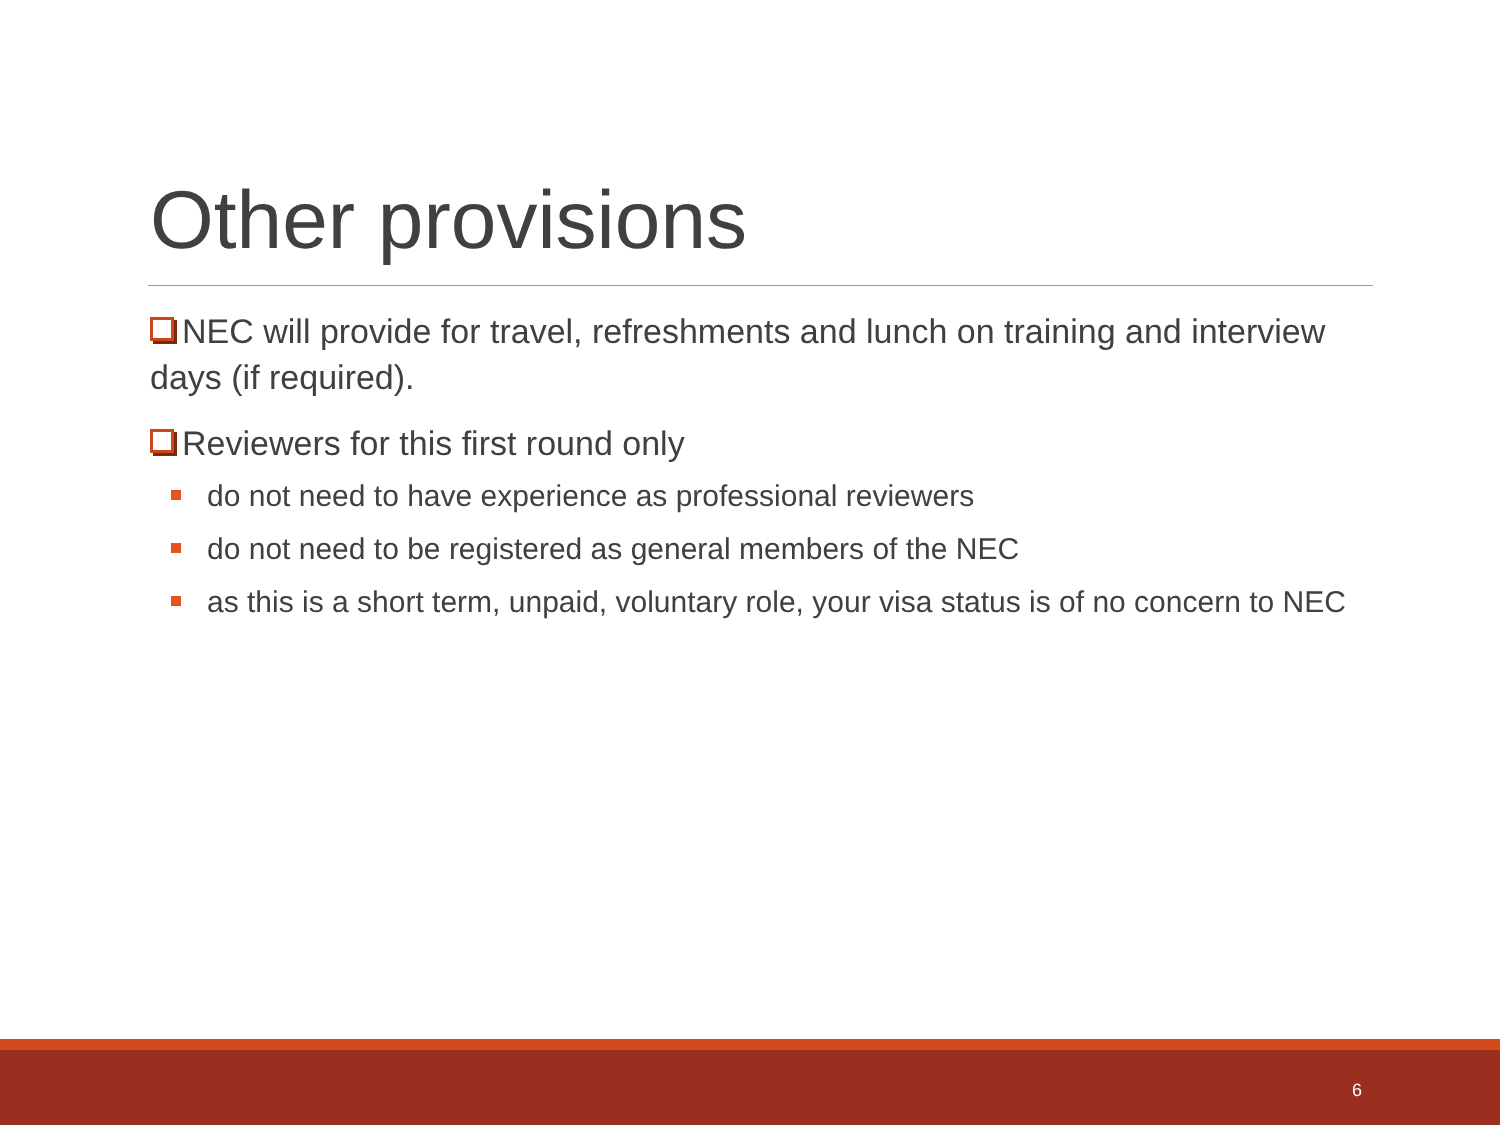Other provisions
NEC will provide for travel, refreshments and lunch on training and interview days (if required).
Reviewers for this first round only
do not need to have experience as professional reviewers
do not need to be registered as general members of the NEC
as this is a short term, unpaid, voluntary role, your visa status is of no concern to NEC
6